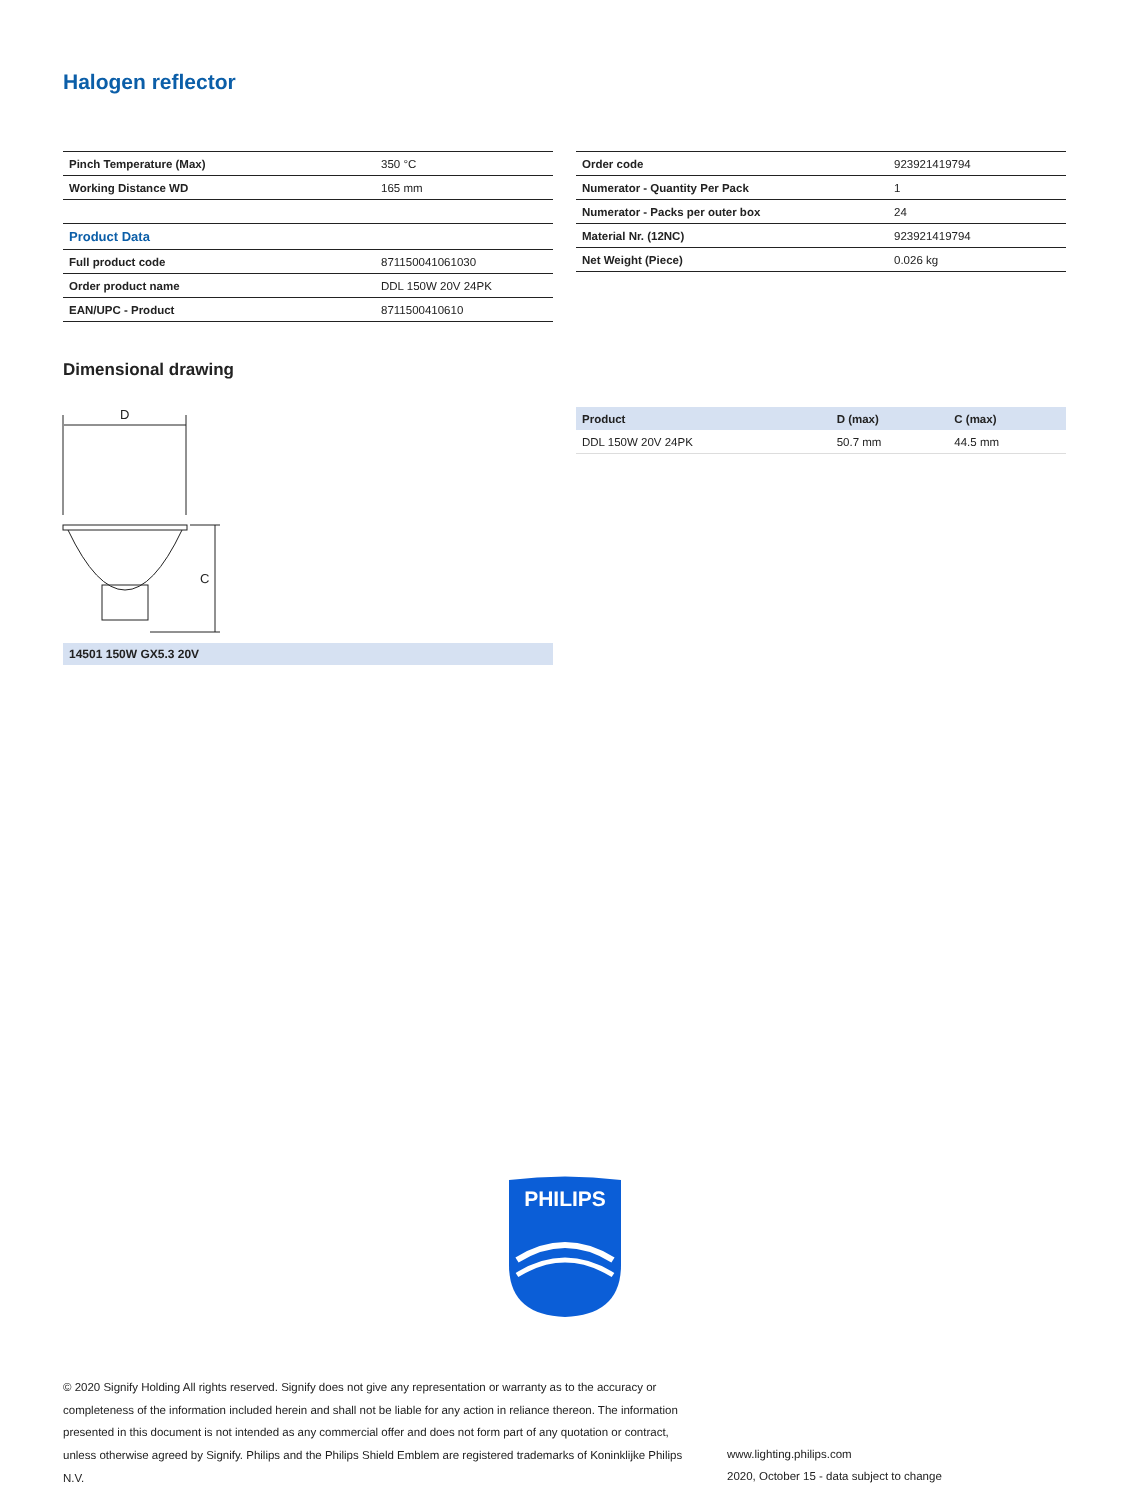Halogen reflector
| Pinch Temperature (Max) | 350 °C |
| Working Distance WD | 165 mm |
| Product Data | |
| Full product code | 871150041061030 |
| Order product name | DDL 150W 20V 24PK |
| EAN/UPC - Product | 8711500410610 |
| Order code | 923921419794 |
| Numerator - Quantity Per Pack | 1 |
| Numerator - Packs per outer box | 24 |
| Material Nr. (12NC) | 923921419794 |
| Net Weight (Piece) | 0.026 kg |
Dimensional drawing
D
C
| Product | D (max) | C (max) |
| --- | --- | --- |
| DDL 150W 20V 24PK | 50.7 mm | 44.5 mm |
14501 150W GX5.3 20V
PHILIPS
© 2020 Signify Holding All rights reserved. Signify does not give any representation or warranty as to the accuracy or completeness of the information included herein and shall not be liable for any action in reliance thereon. The information presented in this document is not intended as any commercial offer and does not form part of any quotation or contract, unless otherwise agreed by Signify. Philips and the Philips Shield Emblem are registered trademarks of Koninklijke Philips N.V.
www.lighting.philips.com
2020, October 15 - data subject to change